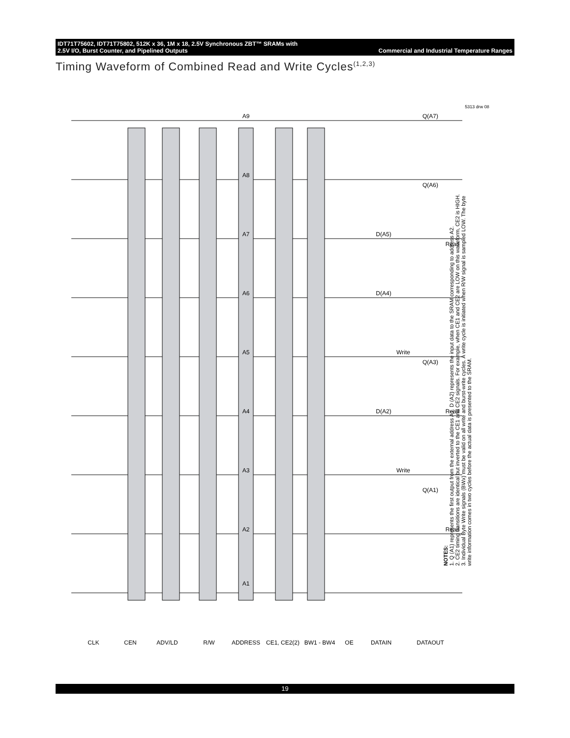IDT71T75602, IDT71T75802, 512K x 36, 1M x 18, 2.5V Synchronous ZBT™ SRAMs with
2.5V I/O, Burst Counter, and Pipelined Outputs Commercial and Industrial Temperature Ranges
Timing Waveform of Combined Read and Write Cycles<sup>(1,2,3)</sup>
CLK
CEN
ADV/LD
R/W
ADDRESS
CE1, CE2(2)
BW1 - BW4
OE
DATAIN
DATAOUT
A1
A2
A3
A4
A5
A6
A7
A8
A9
D(A2)
D(A4)
D(A5)
Q(A1)
Q(A3)
Q(A6)
Q(A7)
Read
Write
Read
Write
Read
5313 drw 08
NOTES:
1. Q (A1) represents the first output from the external address A1. D (A2) represents the input data to the SRAM corresponding to address A2.
2. CE2 timing transitions are identical but inverted to the CE1 and CE2 signals. For example, when CE1 and CE2 are LOW on this waveform, CE2 is HIGH.
3. Individual Byte Write signals (BWx) must be valid on all write and burst-write cycles. A write cycle is initiated when R/W signal is sampled LOW. The byte write information comes in two cycles before the actual data is presented to the SRAM.
19